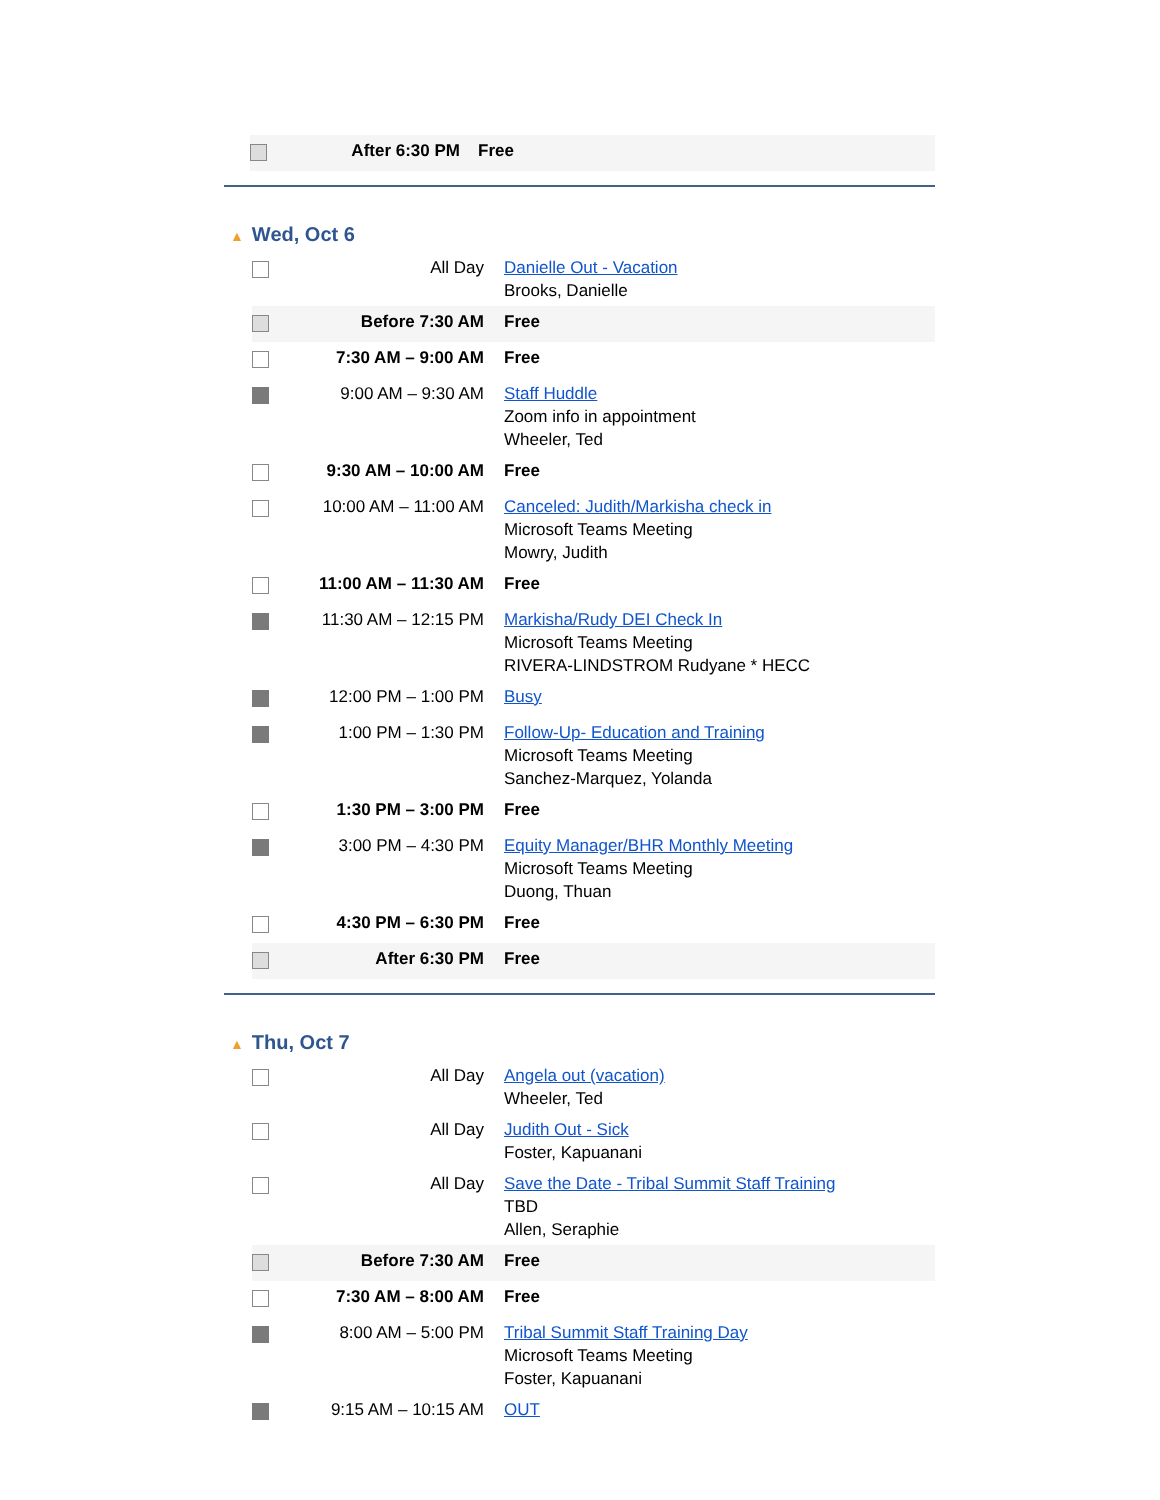| | After 6:30 PM | Free |
▲ Wed, Oct 6
| | All Day | Danielle Out - Vacation Brooks, Danielle |
| | Before 7:30 AM | Free |
| | 7:30 AM – 9:00 AM | Free |
| | 9:00 AM – 9:30 AM | Staff Huddle Zoom info in appointment Wheeler, Ted |
| | 9:30 AM – 10:00 AM | Free |
| | 10:00 AM – 11:00 AM | Canceled: Judith/Markisha check in Microsoft Teams Meeting Mowry, Judith |
| | 11:00 AM – 11:30 AM | Free |
| | 11:30 AM – 12:15 PM | Markisha/Rudy DEI Check In Microsoft Teams Meeting RIVERA-LINDSTROM Rudyane * HECC |
| | 12:00 PM – 1:00 PM | Busy |
| | 1:00 PM – 1:30 PM | Follow-Up- Education and Training Microsoft Teams Meeting Sanchez-Marquez, Yolanda |
| | 1:30 PM – 3:00 PM | Free |
| | 3:00 PM – 4:30 PM | Equity Manager/BHR Monthly Meeting Microsoft Teams Meeting Duong, Thuan |
| | 4:30 PM – 6:30 PM | Free |
| | After 6:30 PM | Free |
▲ Thu, Oct 7
| | All Day | Angela out (vacation) Wheeler, Ted |
| | All Day | Judith Out - Sick Foster, Kapuanani |
| | All Day | Save the Date - Tribal Summit Staff Training TBD Allen, Seraphie |
| | Before 7:30 AM | Free |
| | 7:30 AM – 8:00 AM | Free |
| | 8:00 AM – 5:00 PM | Tribal Summit Staff Training Day Microsoft Teams Meeting Foster, Kapuanani |
| | 9:15 AM – 10:15 AM | OUT |